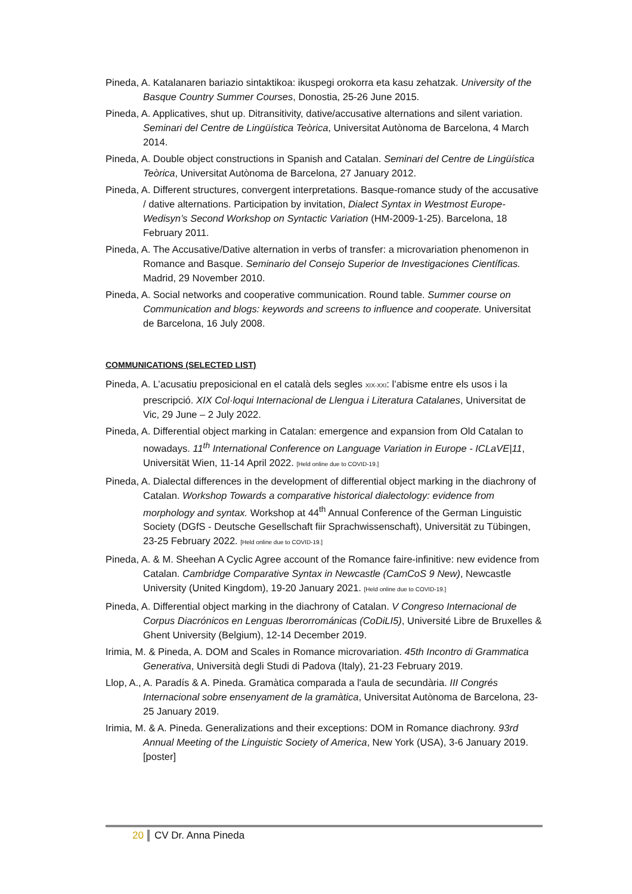Pineda, A. Katalanaren bariazio sintaktikoa: ikuspegi orokorra eta kasu zehatzak. University of the Basque Country Summer Courses, Donostia, 25-26 June 2015.
Pineda, A. Applicatives, shut up. Ditransitivity, dative/accusative alternations and silent variation. Seminari del Centre de Lingüística Teòrica, Universitat Autònoma de Barcelona, 4 March 2014.
Pineda, A. Double object constructions in Spanish and Catalan. Seminari del Centre de Lingüística Teòrica, Universitat Autònoma de Barcelona, 27 January 2012.
Pineda, A. Different structures, convergent interpretations. Basque-romance study of the accusative / dative alternations. Participation by invitation, Dialect Syntax in Westmost Europe-Wedisyn’s Second Workshop on Syntactic Variation (HM-2009-1-25). Barcelona, 18 February 2011.
Pineda, A. The Accusative/Dative alternation in verbs of transfer: a microvariation phenomenon in Romance and Basque. Seminario del Consejo Superior de Investigaciones Científicas. Madrid, 29 November 2010.
Pineda, A. Social networks and cooperative communication. Round table. Summer course on Communication and blogs: keywords and screens to influence and cooperate. Universitat de Barcelona, 16 July 2008.
COMMUNICATIONS (SELECTED LIST)
Pineda, A. L’acusatiu preposicional en el català dels segles XIX-XXI: l’abisme entre els usos i la prescripció. XIX Col·loqui Internacional de Llengua i Literatura Catalanes, Universitat de Vic, 29 June – 2 July 2022.
Pineda, A. Differential object marking in Catalan: emergence and expansion from Old Catalan to nowadays. 11<sup>th</sup> International Conference on Language Variation in Europe - ICLaVE|11, Universität Wien, 11-14 April 2022. [Held online due to COVID-19.]
Pineda, A. Dialectal differences in the development of differential object marking in the diachrony of Catalan. Workshop Towards a comparative historical dialectology: evidence from morphology and syntax. Workshop at 44<sup>th</sup> Annual Conference of the German Linguistic Society (DGfS - Deutsche Gesellschaft fiir Sprachwissenschaft), Universität zu Tübingen, 23-25 February 2022. [Held online due to COVID-19.]
Pineda, A. & M. Sheehan A Cyclic Agree account of the Romance faire-infinitive: new evidence from Catalan. Cambridge Comparative Syntax in Newcastle (CamCoS 9 New), Newcastle University (United Kingdom), 19-20 January 2021. [Held online due to COVID-19.]
Pineda, A. Differential object marking in the diachrony of Catalan. V Congreso Internacional de Corpus Diacrónicos en Lenguas Iberorrománicas (CoDiLI5), Université Libre de Bruxelles & Ghent University (Belgium), 12-14 December 2019.
Irimia, M. & Pineda, A. DOM and Scales in Romance microvariation. 45th Incontro di Grammatica Generativa, Università degli Studi di Padova (Italy), 21-23 February 2019.
Llop, A., A. Paradís & A. Pineda. Gramàtica comparada a l'aula de secundària. III Congrés Internacional sobre ensenyament de la gramàtica, Universitat Autònoma de Barcelona, 23-25 January 2019.
Irimia, M. & A. Pineda. Generalizations and their exceptions: DOM in Romance diachrony. 93rd Annual Meeting of the Linguistic Society of America, New York (USA), 3-6 January 2019. [poster]
20 CV Dr. Anna Pineda